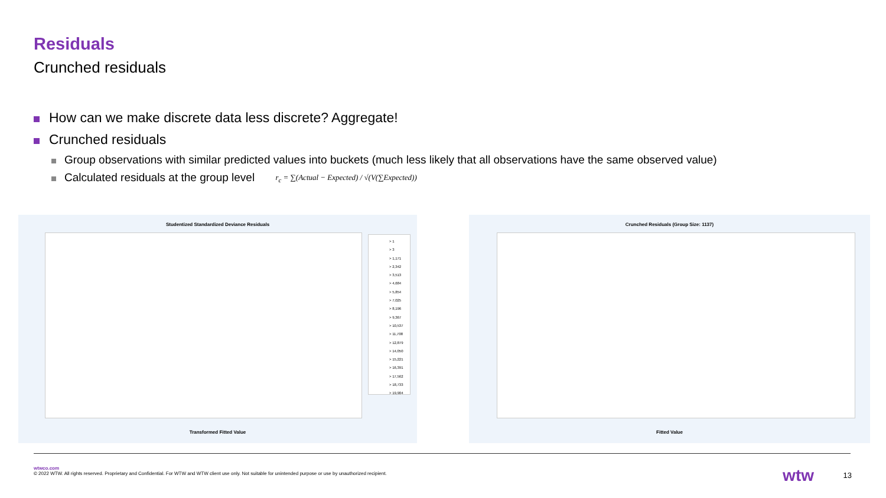Residuals
Crunched residuals
How can we make discrete data less discrete? Aggregate!
Crunched residuals
Group observations with similar predicted values into buckets (much less likely that all observations have the same observed value)
Calculated residuals at the group level r<sub>c</sub> = ∑(Actual − Expected) / √(V(∑Expected))
Studentized Standardized Deviance Residuals
> 1
> 3
> 1,171
> 2,342
> 3,513
> 4,684
> 5,854
> 7,025
> 8,196
> 9,367
> 10,537
> 11,708
> 12,879
> 14,050
> 15,221
> 16,391
> 17,562
> 18,733
> 19,904
Transformed Fitted Value
Crunched Residuals (Group Size: 1137)
Fitted Value
wtwco.com
© 2022 WTW. All rights reserved. Proprietary and Confidential. For WTW and WTW client use only. Not suitable for unintended purpose or use by unauthorized recipient.
wtw 13